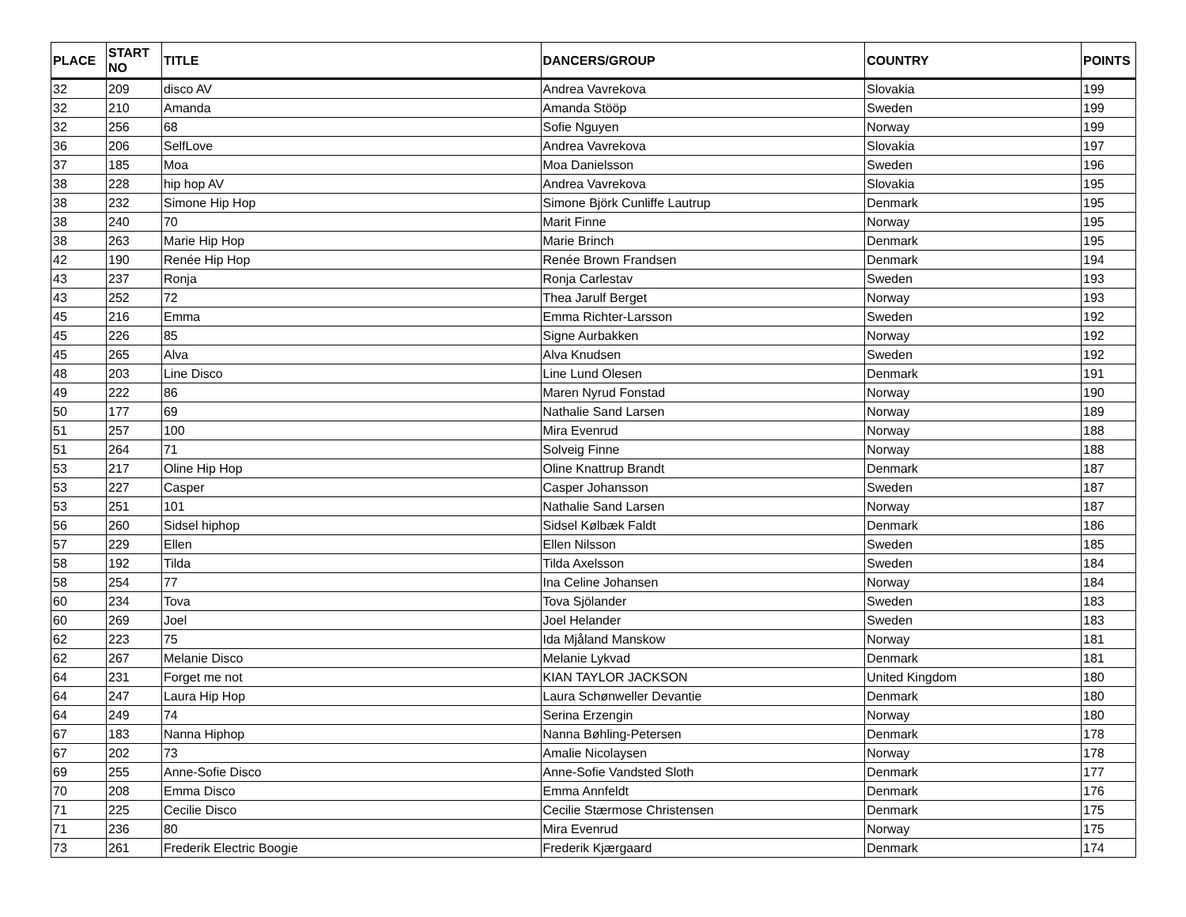| PLACE | START NO | TITLE | DANCERS/GROUP | COUNTRY | POINTS |
| --- | --- | --- | --- | --- | --- |
| 32 | 209 | disco AV | Andrea Vavrekova | Slovakia | 199 |
| 32 | 210 | Amanda | Amanda Stööp | Sweden | 199 |
| 32 | 256 | 68 | Sofie Nguyen | Norway | 199 |
| 36 | 206 | SelfLove | Andrea Vavrekova | Slovakia | 197 |
| 37 | 185 | Moa | Moa Danielsson | Sweden | 196 |
| 38 | 228 | hip hop AV | Andrea Vavrekova | Slovakia | 195 |
| 38 | 232 | Simone Hip Hop | Simone Björk Cunliffe Lautrup | Denmark | 195 |
| 38 | 240 | 70 | Marit Finne | Norway | 195 |
| 38 | 263 | Marie Hip Hop | Marie Brinch | Denmark | 195 |
| 42 | 190 | Renée Hip Hop | Renée Brown Frandsen | Denmark | 194 |
| 43 | 237 | Ronja | Ronja Carlestav | Sweden | 193 |
| 43 | 252 | 72 | Thea Jarulf Berget | Norway | 193 |
| 45 | 216 | Emma | Emma Richter-Larsson | Sweden | 192 |
| 45 | 226 | 85 | Signe Aurbakken | Norway | 192 |
| 45 | 265 | Alva | Alva Knudsen | Sweden | 192 |
| 48 | 203 | Line Disco | Line Lund Olesen | Denmark | 191 |
| 49 | 222 | 86 | Maren Nyrud Fonstad | Norway | 190 |
| 50 | 177 | 69 | Nathalie Sand Larsen | Norway | 189 |
| 51 | 257 | 100 | Mira Evenrud | Norway | 188 |
| 51 | 264 | 71 | Solveig Finne | Norway | 188 |
| 53 | 217 | Oline Hip Hop | Oline Knattrup Brandt | Denmark | 187 |
| 53 | 227 | Casper | Casper Johansson | Sweden | 187 |
| 53 | 251 | 101 | Nathalie Sand Larsen | Norway | 187 |
| 56 | 260 | Sidsel hiphop | Sidsel Kølbæk Faldt | Denmark | 186 |
| 57 | 229 | Ellen | Ellen Nilsson | Sweden | 185 |
| 58 | 192 | Tilda | Tilda Axelsson | Sweden | 184 |
| 58 | 254 | 77 | Ina Celine Johansen | Norway | 184 |
| 60 | 234 | Tova | Tova Sjölander | Sweden | 183 |
| 60 | 269 | Joel | Joel Helander | Sweden | 183 |
| 62 | 223 | 75 | Ida Mjåland Manskow | Norway | 181 |
| 62 | 267 | Melanie Disco | Melanie Lykvad | Denmark | 181 |
| 64 | 231 | Forget me not | KIAN TAYLOR JACKSON | United Kingdom | 180 |
| 64 | 247 | Laura Hip Hop | Laura Schønweller Devantie | Denmark | 180 |
| 64 | 249 | 74 | Serina Erzengin | Norway | 180 |
| 67 | 183 | Nanna Hiphop | Nanna Bøhling-Petersen | Denmark | 178 |
| 67 | 202 | 73 | Amalie Nicolaysen | Norway | 178 |
| 69 | 255 | Anne-Sofie Disco | Anne-Sofie Vandsted Sloth | Denmark | 177 |
| 70 | 208 | Emma Disco | Emma Annfeldt | Denmark | 176 |
| 71 | 225 | Cecilie Disco | Cecilie Stærmose Christensen | Denmark | 175 |
| 71 | 236 | 80 | Mira Evenrud | Norway | 175 |
| 73 | 261 | Frederik Electric Boogie | Frederik Kjærgaard | Denmark | 174 |